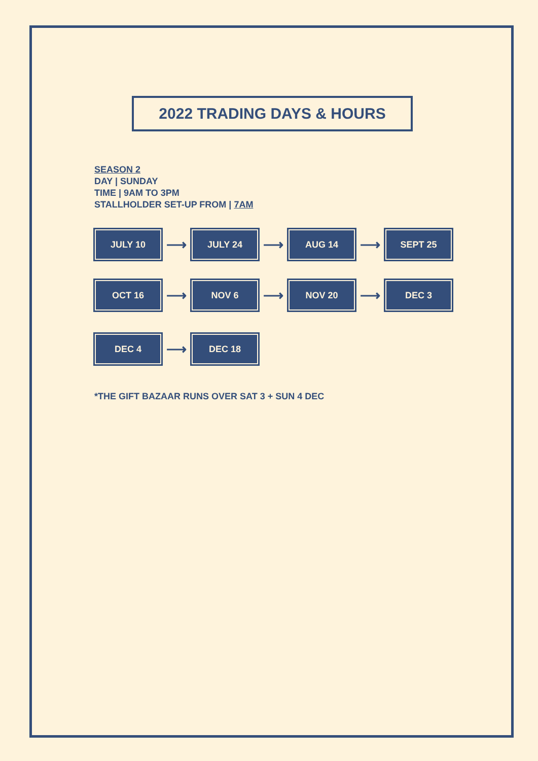2022 TRADING DAYS & HOURS
SEASON 2
DAY | SUNDAY
TIME | 9AM TO 3PM
STALLHOLDER SET-UP FROM | 7AM
JULY 10
⟶
JULY 24
⟶
AUG 14
⟶
SEPT 25
OCT 16
⟶
NOV 6
⟶
NOV 20
⟶
DEC 3
DEC 4
⟶
DEC 18
*THE GIFT BAZAAR RUNS OVER SAT 3 + SUN 4 DEC